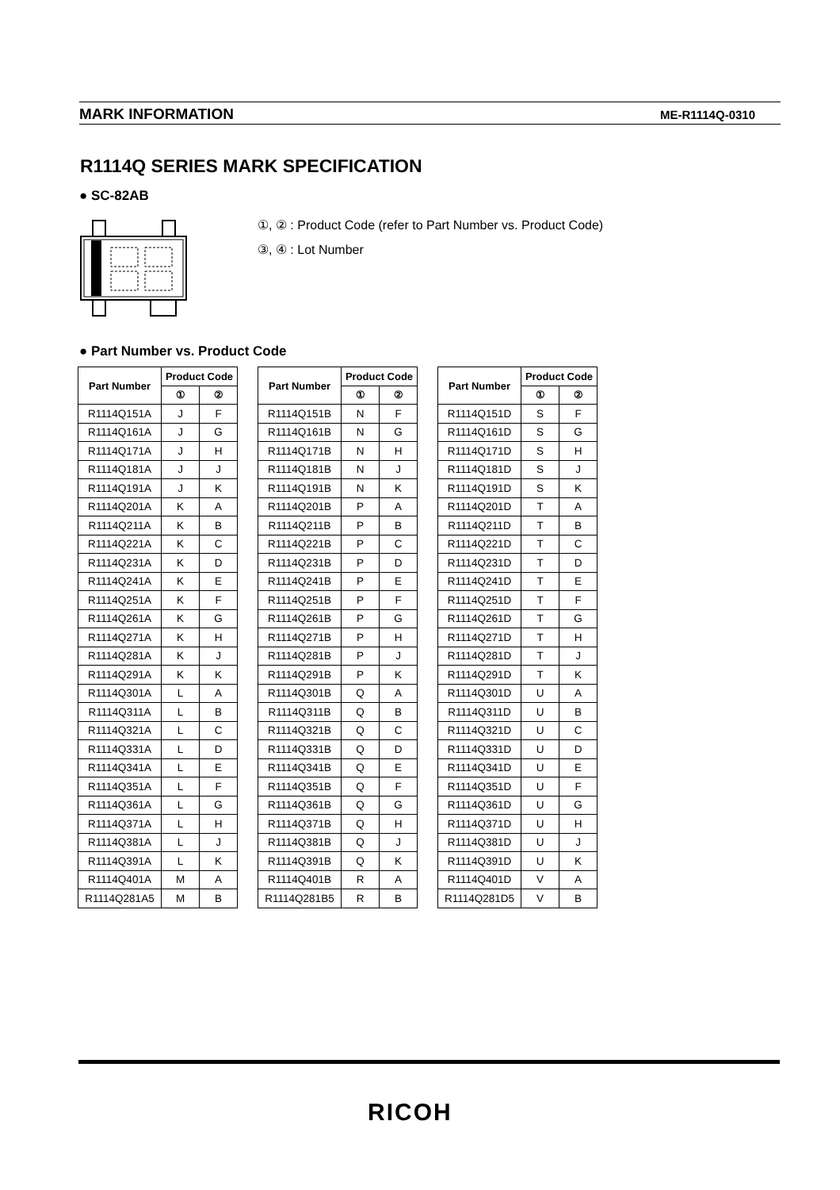MARK INFORMATION ME-R1114Q-0310
R1114Q SERIES MARK SPECIFICATION
● SC-82AB
①, ② : Product Code (refer to Part Number vs. Product Code)
③, ④ : Lot Number
● Part Number vs. Product Code
| Part Number | Product Code | |
| --- | --- | --- |
| | ① | ② |
| R1114Q151A | J | F |
| R1114Q161A | J | G |
| R1114Q171A | J | H |
| R1114Q181A | J | J |
| R1114Q191A | J | K |
| R1114Q201A | K | A |
| R1114Q211A | K | B |
| R1114Q221A | K | C |
| R1114Q231A | K | D |
| R1114Q241A | K | E |
| R1114Q251A | K | F |
| R1114Q261A | K | G |
| R1114Q271A | K | H |
| R1114Q281A | K | J |
| R1114Q291A | K | K |
| R1114Q301A | L | A |
| R1114Q311A | L | B |
| R1114Q321A | L | C |
| R1114Q331A | L | D |
| R1114Q341A | L | E |
| R1114Q351A | L | F |
| R1114Q361A | L | G |
| R1114Q371A | L | H |
| R1114Q381A | L | J |
| R1114Q391A | L | K |
| R1114Q401A | M | A |
| R1114Q281A5 | M | B |
| Part Number | Product Code | |
| --- | --- | --- |
| | ① | ② |
| R1114Q151B | N | F |
| R1114Q161B | N | G |
| R1114Q171B | N | H |
| R1114Q181B | N | J |
| R1114Q191B | N | K |
| R1114Q201B | P | A |
| R1114Q211B | P | B |
| R1114Q221B | P | C |
| R1114Q231B | P | D |
| R1114Q241B | P | E |
| R1114Q251B | P | F |
| R1114Q261B | P | G |
| R1114Q271B | P | H |
| R1114Q281B | P | J |
| R1114Q291B | P | K |
| R1114Q301B | Q | A |
| R1114Q311B | Q | B |
| R1114Q321B | Q | C |
| R1114Q331B | Q | D |
| R1114Q341B | Q | E |
| R1114Q351B | Q | F |
| R1114Q361B | Q | G |
| R1114Q371B | Q | H |
| R1114Q381B | Q | J |
| R1114Q391B | Q | K |
| R1114Q401B | R | A |
| R1114Q281B5 | R | B |
| Part Number | Product Code | |
| --- | --- | --- |
| | ① | ② |
| R1114Q151D | S | F |
| R1114Q161D | S | G |
| R1114Q171D | S | H |
| R1114Q181D | S | J |
| R1114Q191D | S | K |
| R1114Q201D | T | A |
| R1114Q211D | T | B |
| R1114Q221D | T | C |
| R1114Q231D | T | D |
| R1114Q241D | T | E |
| R1114Q251D | T | F |
| R1114Q261D | T | G |
| R1114Q271D | T | H |
| R1114Q281D | T | J |
| R1114Q291D | T | K |
| R1114Q301D | U | A |
| R1114Q311D | U | B |
| R1114Q321D | U | C |
| R1114Q331D | U | D |
| R1114Q341D | U | E |
| R1114Q351D | U | F |
| R1114Q361D | U | G |
| R1114Q371D | U | H |
| R1114Q381D | U | J |
| R1114Q391D | U | K |
| R1114Q401D | V | A |
| R1114Q281D5 | V | B |
RICOH